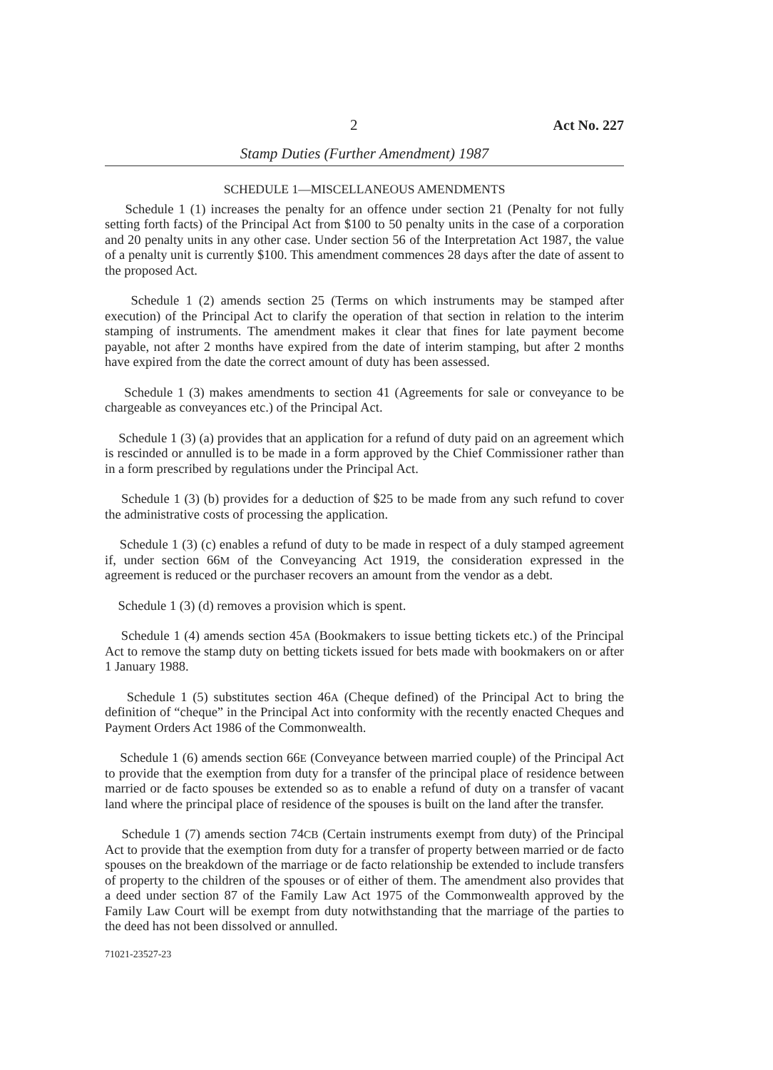2 Act No. 227
Stamp Duties (Further Amendment) 1987
SCHEDULE 1—MISCELLANEOUS AMENDMENTS
Schedule 1 (1) increases the penalty for an offence under section 21 (Penalty for not fully setting forth facts) of the Principal Act from $100 to 50 penalty units in the case of a corporation and 20 penalty units in any other case. Under section 56 of the Interpretation Act 1987, the value of a penalty unit is currently $100. This amendment commences 28 days after the date of assent to the proposed Act.
Schedule 1 (2) amends section 25 (Terms on which instruments may be stamped after execution) of the Principal Act to clarify the operation of that section in relation to the interim stamping of instruments. The amendment makes it clear that fines for late payment become payable, not after 2 months have expired from the date of interim stamping, but after 2 months have expired from the date the correct amount of duty has been assessed.
Schedule 1 (3) makes amendments to section 41 (Agreements for sale or conveyance to be chargeable as conveyances etc.) of the Principal Act.
Schedule 1 (3) (a) provides that an application for a refund of duty paid on an agreement which is rescinded or annulled is to be made in a form approved by the Chief Commissioner rather than in a form prescribed by regulations under the Principal Act.
Schedule 1 (3) (b) provides for a deduction of $25 to be made from any such refund to cover the administrative costs of processing the application.
Schedule 1 (3) (c) enables a refund of duty to be made in respect of a duly stamped agreement if, under section 66M of the Conveyancing Act 1919, the consideration expressed in the agreement is reduced or the purchaser recovers an amount from the vendor as a debt.
Schedule 1 (3) (d) removes a provision which is spent.
Schedule 1 (4) amends section 45A (Bookmakers to issue betting tickets etc.) of the Principal Act to remove the stamp duty on betting tickets issued for bets made with bookmakers on or after 1 January 1988.
Schedule 1 (5) substitutes section 46A (Cheque defined) of the Principal Act to bring the definition of “cheque” in the Principal Act into conformity with the recently enacted Cheques and Payment Orders Act 1986 of the Commonwealth.
Schedule 1 (6) amends section 66E (Conveyance between married couple) of the Principal Act to provide that the exemption from duty for a transfer of the principal place of residence between married or de facto spouses be extended so as to enable a refund of duty on a transfer of vacant land where the principal place of residence of the spouses is built on the land after the transfer.
Schedule 1 (7) amends section 74CB (Certain instruments exempt from duty) of the Principal Act to provide that the exemption from duty for a transfer of property between married or de facto spouses on the breakdown of the marriage or de facto relationship be extended to include transfers of property to the children of the spouses or of either of them. The amendment also provides that a deed under section 87 of the Family Law Act 1975 of the Commonwealth approved by the Family Law Court will be exempt from duty notwithstanding that the marriage of the parties to the deed has not been dissolved or annulled.
71021-23527-23